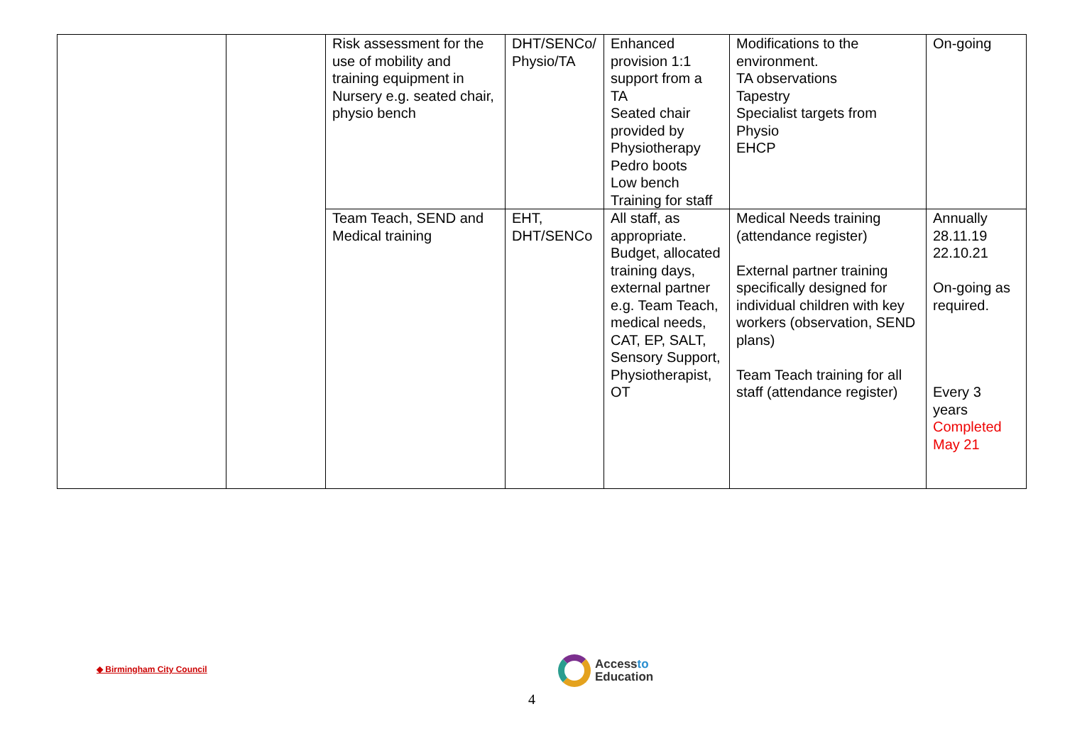| | | Risk assessment for the use of mobility and training equipment in Nursery e.g. seated chair, physio bench | DHT/SENCo/ Physio/TA | Enhanced provision 1:1 support from a TA Seated chair provided by Physiotherapy Pedro boots Low bench Training for staff | Modifications to the environment. TA observations Tapestry Specialist targets from Physio EHCP | On-going |
| | | Team Teach, SEND and Medical training | EHT, DHT/SENCo | All staff, as appropriate. Budget, allocated training days, external partner e.g. Team Teach, medical needs, CAT, EP, SALT, Sensory Support, Physiotherapist, OT | Medical Needs training (attendance register) External partner training specifically designed for individual children with key workers (observation, SEND plans) Team Teach training for all staff (attendance register) | Annually 28.11.19 22.10.21 On-going as required. Every 3 years Completed May 21 |
◆ Birmingham City Council
Accessto
Education
4